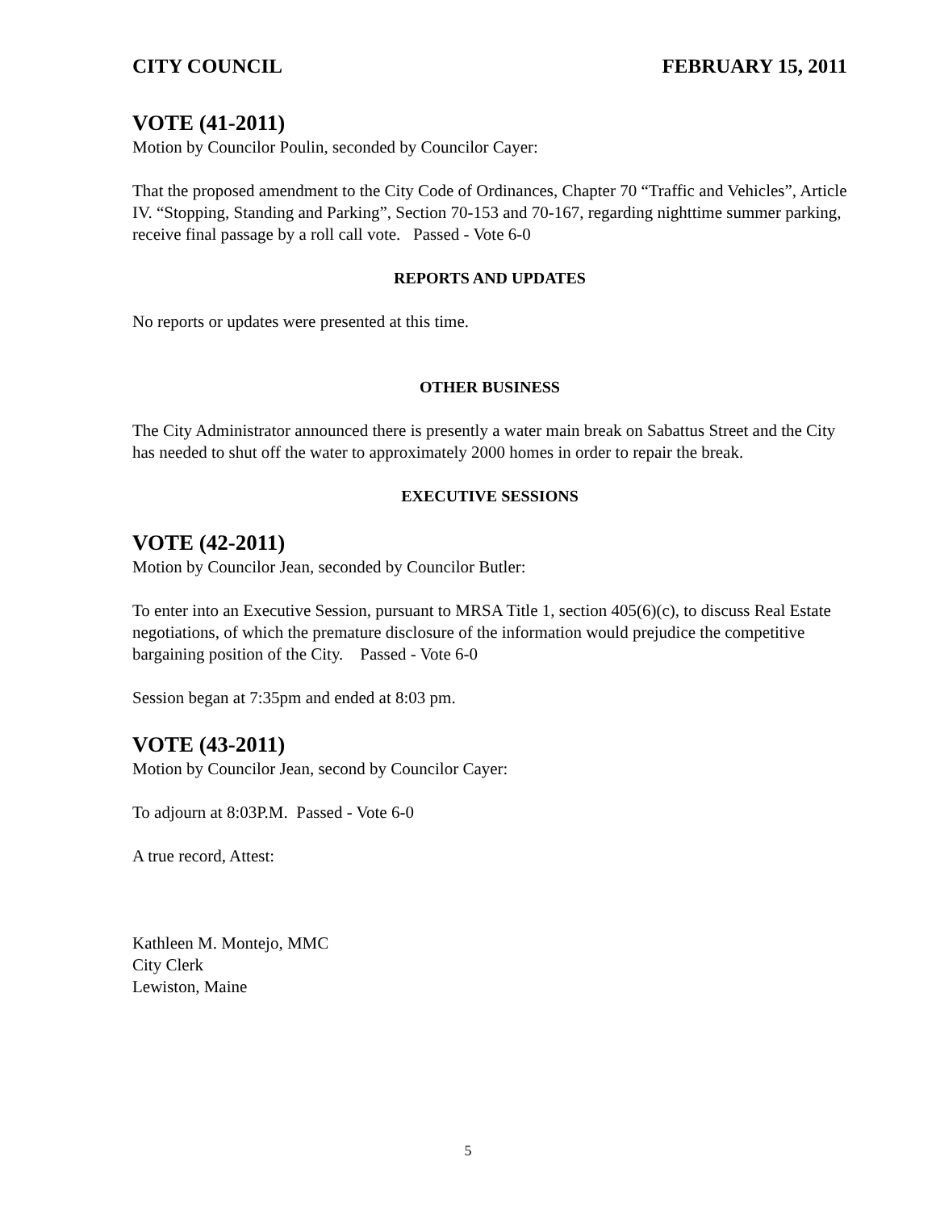CITY COUNCIL FEBRUARY 15, 2011
VOTE (41-2011)
Motion by Councilor Poulin, seconded by Councilor Cayer:
That the proposed amendment to the City Code of Ordinances, Chapter 70 “Traffic and Vehicles”, Article IV. “Stopping, Standing and Parking”, Section 70-153 and 70-167, regarding nighttime summer parking, receive final passage by a roll call vote. Passed - Vote 6-0
REPORTS AND UPDATES
No reports or updates were presented at this time.
OTHER BUSINESS
The City Administrator announced there is presently a water main break on Sabattus Street and the City has needed to shut off the water to approximately 2000 homes in order to repair the break.
EXECUTIVE SESSIONS
VOTE (42-2011)
Motion by Councilor Jean, seconded by Councilor Butler:
To enter into an Executive Session, pursuant to MRSA Title 1, section 405(6)(c), to discuss Real Estate negotiations, of which the premature disclosure of the information would prejudice the competitive bargaining position of the City. Passed - Vote 6-0
Session began at 7:35pm and ended at 8:03 pm.
VOTE (43-2011)
Motion by Councilor Jean, second by Councilor Cayer:
To adjourn at 8:03P.M. Passed - Vote 6-0
A true record, Attest:
Kathleen M. Montejo, MMC
City Clerk
Lewiston, Maine
5